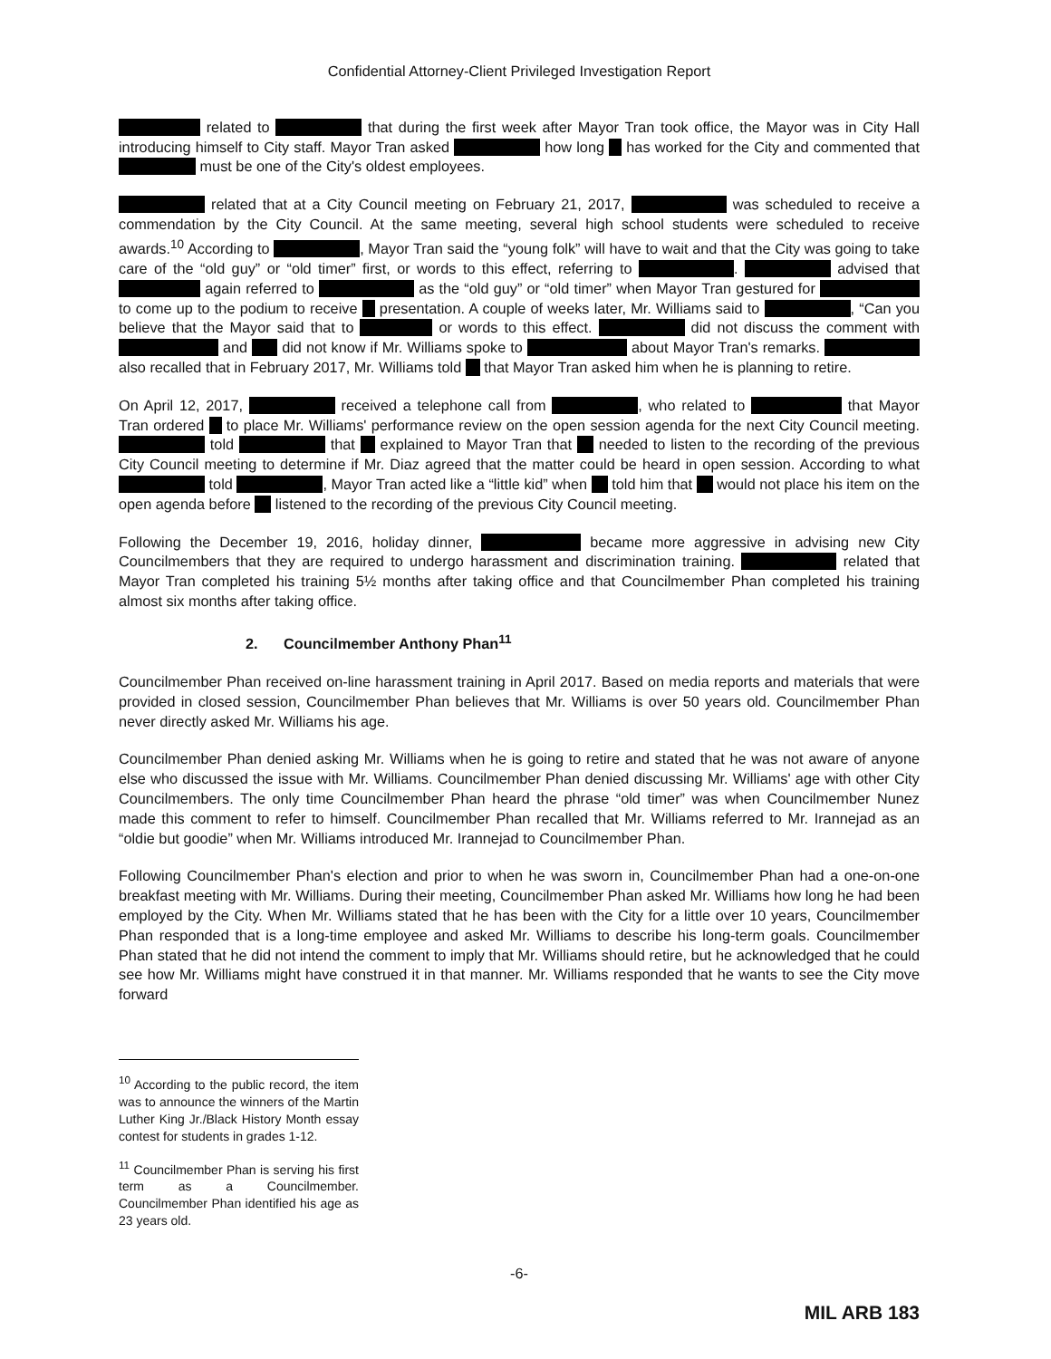Confidential Attorney-Client Privileged Investigation Report
related to that during the first week after Mayor Tran took office, the Mayor was in City Hall introducing himself to City staff. Mayor Tran asked how long has worked for the City and commented that must be one of the City's oldest employees.
related that at a City Council meeting on February 21, 2017, was scheduled to receive a commendation by the City Council. At the same meeting, several high school students were scheduled to receive awards.<sup>10</sup> According to , Mayor Tran said the “young folk” will have to wait and that the City was going to take care of the “old guy” or “old timer” first, or words to this effect, referring to . advised that again referred to as the “old guy” or “old timer” when Mayor Tran gestured for to come up to the podium to receive presentation. A couple of weeks later, Mr. Williams said to , “Can you believe that the Mayor said that to or words to this effect. did not discuss the comment with and did not know if Mr. Williams spoke to about Mayor Tran's remarks. also recalled that in February 2017, Mr. Williams told that Mayor Tran asked him when he is planning to retire.
On April 12, 2017, received a telephone call from , who related to that Mayor Tran ordered to place Mr. Williams' performance review on the open session agenda for the next City Council meeting. told that explained to Mayor Tran that needed to listen to the recording of the previous City Council meeting to determine if Mr. Diaz agreed that the matter could be heard in open session. According to what told , Mayor Tran acted like a “little kid” when told him that would not place his item on the open agenda before listened to the recording of the previous City Council meeting.
Following the December 19, 2016, holiday dinner, became more aggressive in advising new City Councilmembers that they are required to undergo harassment and discrimination training. related that Mayor Tran completed his training 5½ months after taking office and that Councilmember Phan completed his training almost six months after taking office.
2. Councilmember Anthony Phan<sup>11</sup>
Councilmember Phan received on-line harassment training in April 2017. Based on media reports and materials that were provided in closed session, Councilmember Phan believes that Mr. Williams is over 50 years old. Councilmember Phan never directly asked Mr. Williams his age.
Councilmember Phan denied asking Mr. Williams when he is going to retire and stated that he was not aware of anyone else who discussed the issue with Mr. Williams. Councilmember Phan denied discussing Mr. Williams' age with other City Councilmembers. The only time Councilmember Phan heard the phrase “old timer” was when Councilmember Nunez made this comment to refer to himself. Councilmember Phan recalled that Mr. Williams referred to Mr. Irannejad as an “oldie but goodie” when Mr. Williams introduced Mr. Irannejad to Councilmember Phan.
Following Councilmember Phan's election and prior to when he was sworn in, Councilmember Phan had a one-on-one breakfast meeting with Mr. Williams. During their meeting, Councilmember Phan asked Mr. Williams how long he had been employed by the City. When Mr. Williams stated that he has been with the City for a little over 10 years, Councilmember Phan responded that is a long-time employee and asked Mr. Williams to describe his long-term goals. Councilmember Phan stated that he did not intend the comment to imply that Mr. Williams should retire, but he acknowledged that he could see how Mr. Williams might have construed it in that manner. Mr. Williams responded that he wants to see the City move forward
<sup>10</sup> According to the public record, the item was to announce the winners of the Martin Luther King Jr./Black History Month essay contest for students in grades 1-12.
<sup>11</sup> Councilmember Phan is serving his first term as a Councilmember. Councilmember Phan identified his age as 23 years old.
-6-
MIL ARB 183